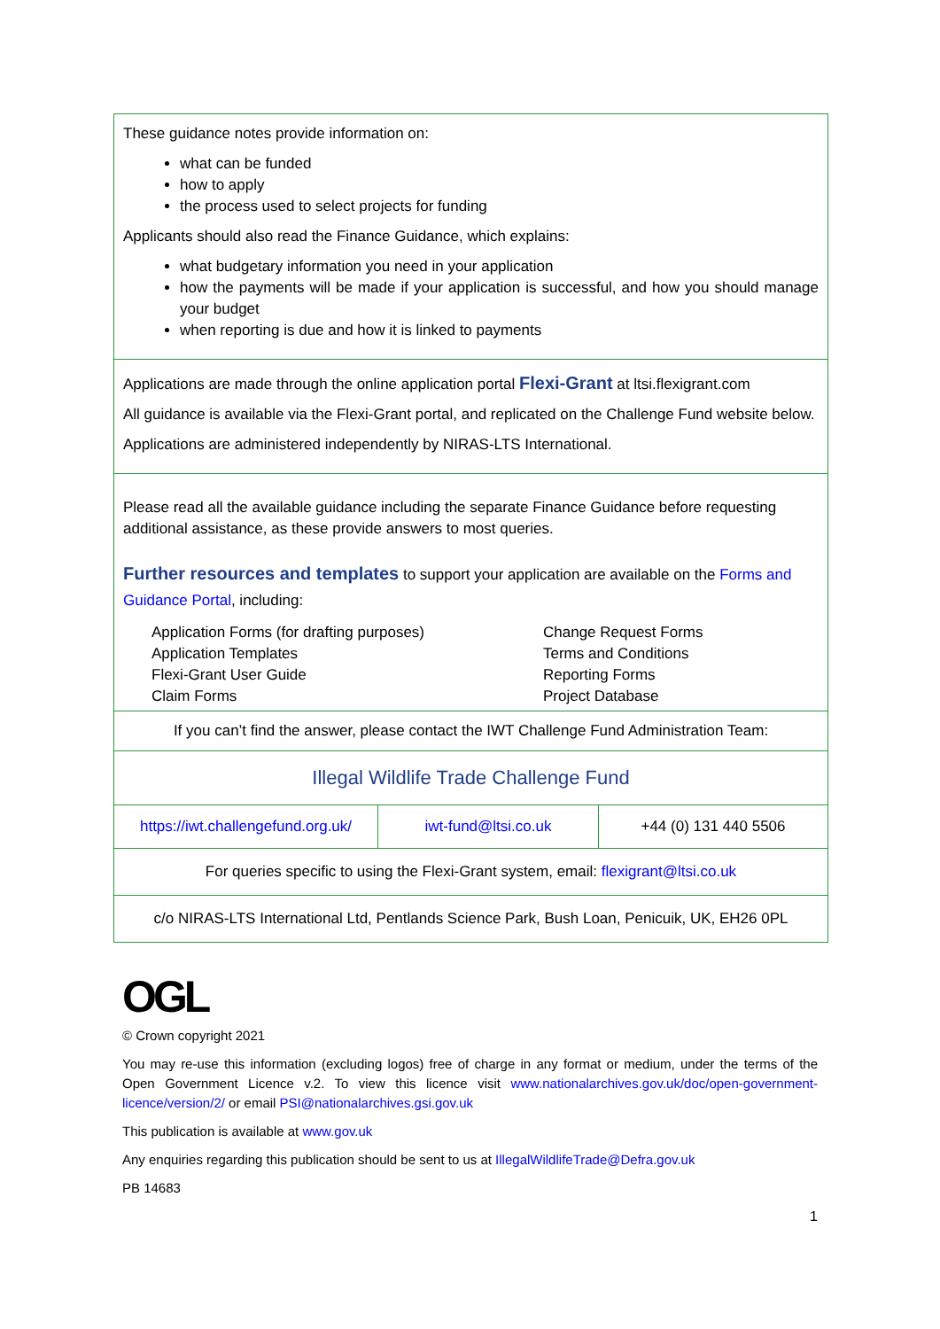These guidance notes provide information on:
what can be funded
how to apply
the process used to select projects for funding
Applicants should also read the Finance Guidance, which explains:
what budgetary information you need in your application
how the payments will be made if your application is successful, and how you should manage your budget
when reporting is due and how it is linked to payments
Applications are made through the online application portal Flexi-Grant at ltsi.flexigrant.com
All guidance is available via the Flexi-Grant portal, and replicated on the Challenge Fund website below.
Applications are administered independently by NIRAS-LTS International.
Please read all the available guidance including the separate Finance Guidance before requesting additional assistance, as these provide answers to most queries.
Further resources and templates to support your application are available on the Forms and Guidance Portal, including:
Application Forms (for drafting purposes)
Application Templates
Flexi-Grant User Guide
Claim Forms
Change Request Forms
Terms and Conditions
Reporting Forms
Project Database
If you can’t find the answer, please contact the IWT Challenge Fund Administration Team:
Illegal Wildlife Trade Challenge Fund
| https://iwt.challengefund.org.uk/ | iwt-fund@ltsi.co.uk | +44 (0) 131 440 5506 |
For queries specific to using the Flexi-Grant system, email: flexigrant@ltsi.co.uk
c/o NIRAS-LTS International Ltd, Pentlands Science Park, Bush Loan, Penicuik, UK, EH26 0PL
OGL
© Crown copyright 2021
You may re-use this information (excluding logos) free of charge in any format or medium, under the terms of the Open Government Licence v.2. To view this licence visit www.nationalarchives.gov.uk/doc/open-government-licence/version/2/ or email PSI@nationalarchives.gsi.gov.uk
This publication is available at www.gov.uk
Any enquiries regarding this publication should be sent to us at IllegalWildlifeTrade@Defra.gov.uk
PB 14683
1